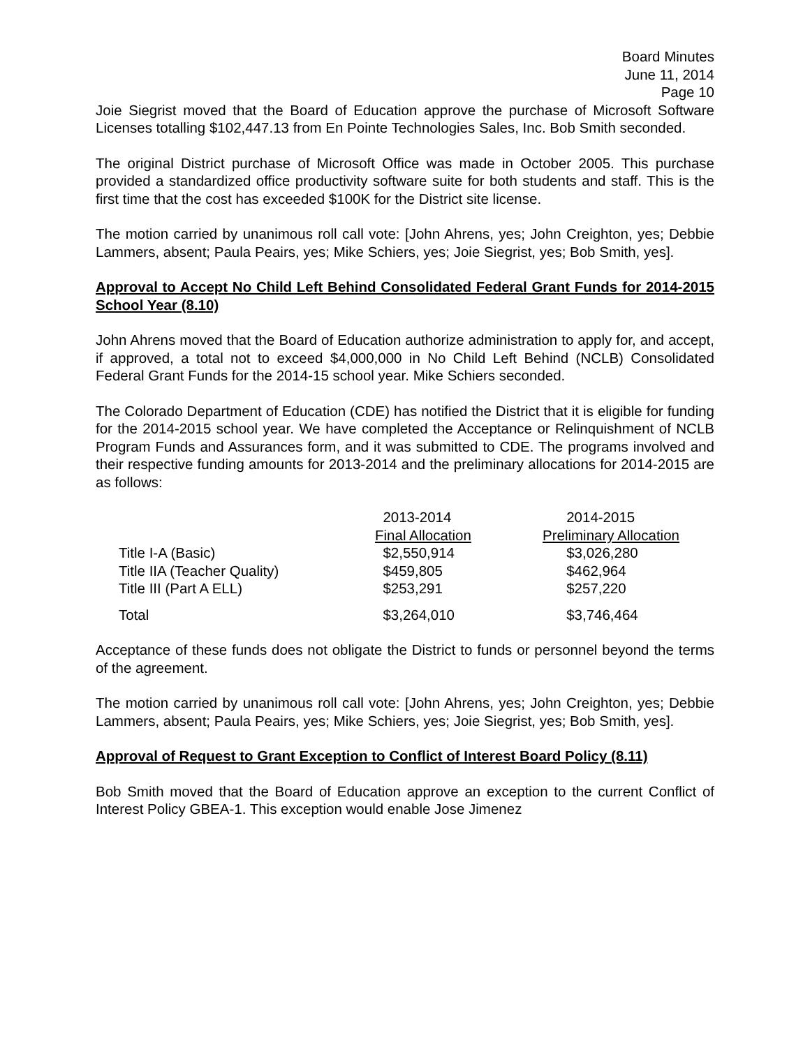Board Minutes
June 11, 2014
Page 10
Joie Siegrist moved that the Board of Education approve the purchase of Microsoft Software Licenses totalling $102,447.13 from En Pointe Technologies Sales, Inc. Bob Smith seconded.
The original District purchase of Microsoft Office was made in October 2005. This purchase provided a standardized office productivity software suite for both students and staff. This is the first time that the cost has exceeded $100K for the District site license.
The motion carried by unanimous roll call vote: [John Ahrens, yes; John Creighton, yes; Debbie Lammers, absent; Paula Peairs, yes; Mike Schiers, yes; Joie Siegrist, yes; Bob Smith, yes].
Approval to Accept No Child Left Behind Consolidated Federal Grant Funds for 2014-2015 School Year (8.10)
John Ahrens moved that the Board of Education authorize administration to apply for, and accept, if approved, a total not to exceed $4,000,000 in No Child Left Behind (NCLB) Consolidated Federal Grant Funds for the 2014-15 school year. Mike Schiers seconded.
The Colorado Department of Education (CDE) has notified the District that it is eligible for funding for the 2014-2015 school year. We have completed the Acceptance or Relinquishment of NCLB Program Funds and Assurances form, and it was submitted to CDE. The programs involved and their respective funding amounts for 2013-2014 and the preliminary allocations for 2014-2015 are as follows:
| | 2013-2014 | 2014-2015 |
| --- | --- | --- |
| | Final Allocation | Preliminary Allocation |
| Title I-A (Basic) | $2,550,914 | $3,026,280 |
| Title IIA (Teacher Quality) | $459,805 | $462,964 |
| Title III (Part A ELL) | $253,291 | $257,220 |
| Total | $3,264,010 | $3,746,464 |
Acceptance of these funds does not obligate the District to funds or personnel beyond the terms of the agreement.
The motion carried by unanimous roll call vote: [John Ahrens, yes; John Creighton, yes; Debbie Lammers, absent; Paula Peairs, yes; Mike Schiers, yes; Joie Siegrist, yes; Bob Smith, yes].
Approval of Request to Grant Exception to Conflict of Interest Board Policy (8.11)
Bob Smith moved that the Board of Education approve an exception to the current Conflict of Interest Policy GBEA-1. This exception would enable Jose Jimenez